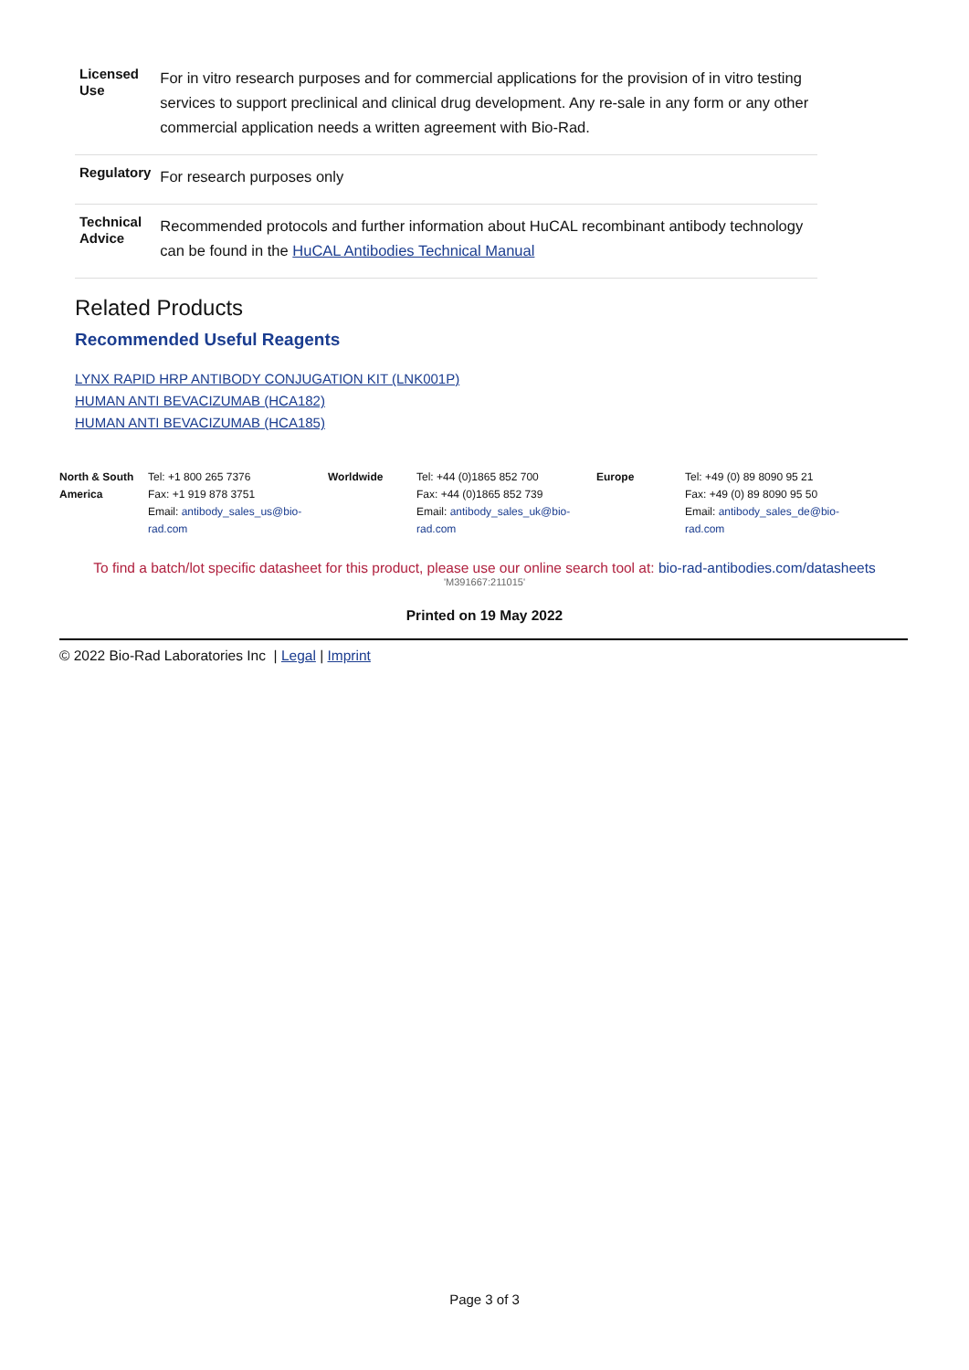| Licensed Use | For in vitro research purposes and for commercial applications for the provision of in vitro testing services to support preclinical and clinical drug development. Any re-sale in any form or any other commercial application needs a written agreement with Bio-Rad. |
| Regulatory | For research purposes only |
| Technical Advice | Recommended protocols and further information about HuCAL recombinant antibody technology can be found in the HuCAL Antibodies Technical Manual |
Related Products
Recommended Useful Reagents
LYNX RAPID HRP ANTIBODY CONJUGATION KIT (LNK001P)
HUMAN ANTI BEVACIZUMAB (HCA182)
HUMAN ANTI BEVACIZUMAB (HCA185)
North & South America
Tel: +1 800 265 7376
Fax: +1 919 878 3751
Email: antibody_sales_us@bio-rad.com
Worldwide Tel: +44 (0)1865 852 700
Fax: +44 (0)1865 852 739
Email: antibody_sales_uk@bio-rad.com
Europe Tel: +49 (0) 89 8090 95 21
Fax: +49 (0) 89 8090 95 50
Email: antibody_sales_de@bio-rad.com
To find a batch/lot specific datasheet for this product, please use our online search tool at: bio-rad-antibodies.com/datasheets
'M391667:211015'
Printed on 19 May 2022
© 2022 Bio-Rad Laboratories Inc | Legal | Imprint
Page 3 of 3